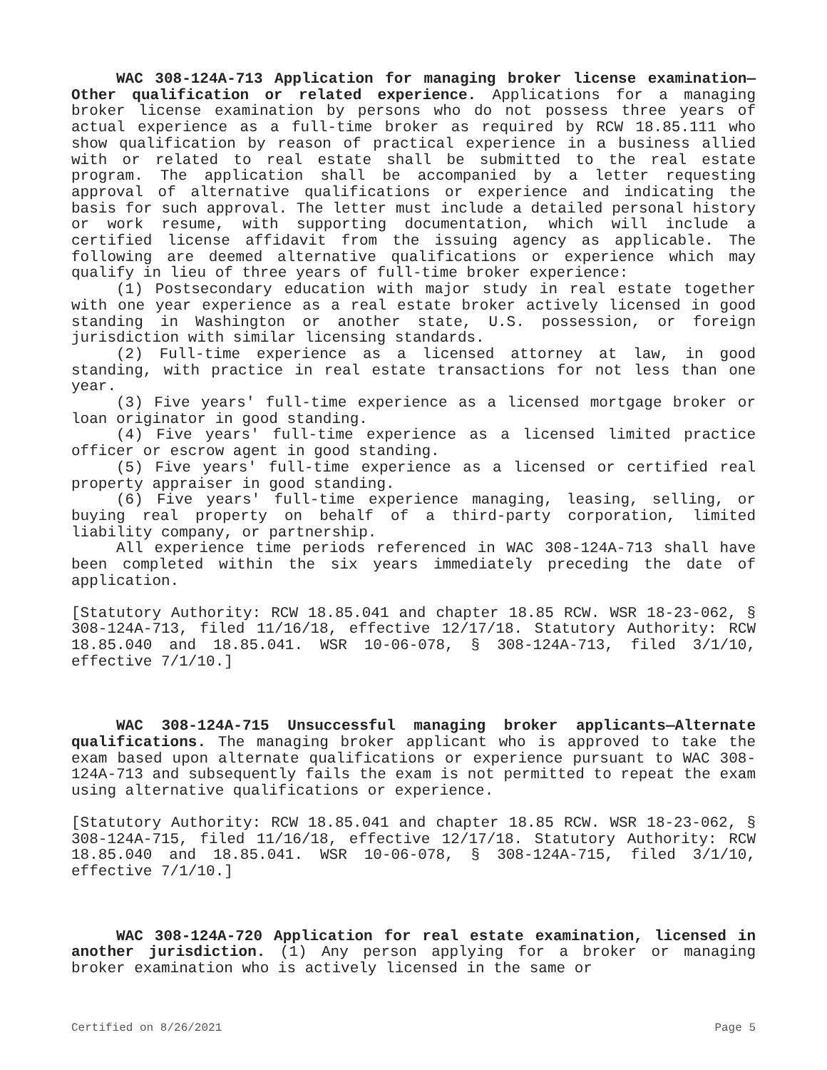WAC 308-124A-713 Application for managing broker license examination—Other qualification or related experience. Applications for a managing broker license examination by persons who do not possess three years of actual experience as a full-time broker as required by RCW 18.85.111 who show qualification by reason of practical experience in a business allied with or related to real estate shall be submitted to the real estate program. The application shall be accompanied by a letter requesting approval of alternative qualifications or experience and indicating the basis for such approval. The letter must include a detailed personal history or work resume, with supporting documentation, which will include a certified license affidavit from the issuing agency as applicable. The following are deemed alternative qualifications or experience which may qualify in lieu of three years of full-time broker experience:
(1) Postsecondary education with major study in real estate together with one year experience as a real estate broker actively licensed in good standing in Washington or another state, U.S. possession, or foreign jurisdiction with similar licensing standards.
(2) Full-time experience as a licensed attorney at law, in good standing, with practice in real estate transactions for not less than one year.
(3) Five years' full-time experience as a licensed mortgage broker or loan originator in good standing.
(4) Five years' full-time experience as a licensed limited practice officer or escrow agent in good standing.
(5) Five years' full-time experience as a licensed or certified real property appraiser in good standing.
(6) Five years' full-time experience managing, leasing, selling, or buying real property on behalf of a third-party corporation, limited liability company, or partnership.
All experience time periods referenced in WAC 308-124A-713 shall have been completed within the six years immediately preceding the date of application.
[Statutory Authority: RCW 18.85.041 and chapter 18.85 RCW. WSR 18-23-062, § 308-124A-713, filed 11/16/18, effective 12/17/18. Statutory Authority: RCW 18.85.040 and 18.85.041. WSR 10-06-078, § 308-124A-713, filed 3/1/10, effective 7/1/10.]
WAC 308-124A-715 Unsuccessful managing broker applicants—Alternate qualifications. The managing broker applicant who is approved to take the exam based upon alternate qualifications or experience pursuant to WAC 308-124A-713 and subsequently fails the exam is not permitted to repeat the exam using alternative qualifications or experience.
[Statutory Authority: RCW 18.85.041 and chapter 18.85 RCW. WSR 18-23-062, § 308-124A-715, filed 11/16/18, effective 12/17/18. Statutory Authority: RCW 18.85.040 and 18.85.041. WSR 10-06-078, § 308-124A-715, filed 3/1/10, effective 7/1/10.]
WAC 308-124A-720 Application for real estate examination, licensed in another jurisdiction. (1) Any person applying for a broker or managing broker examination who is actively licensed in the same or
Certified on 8/26/2021 Page 5